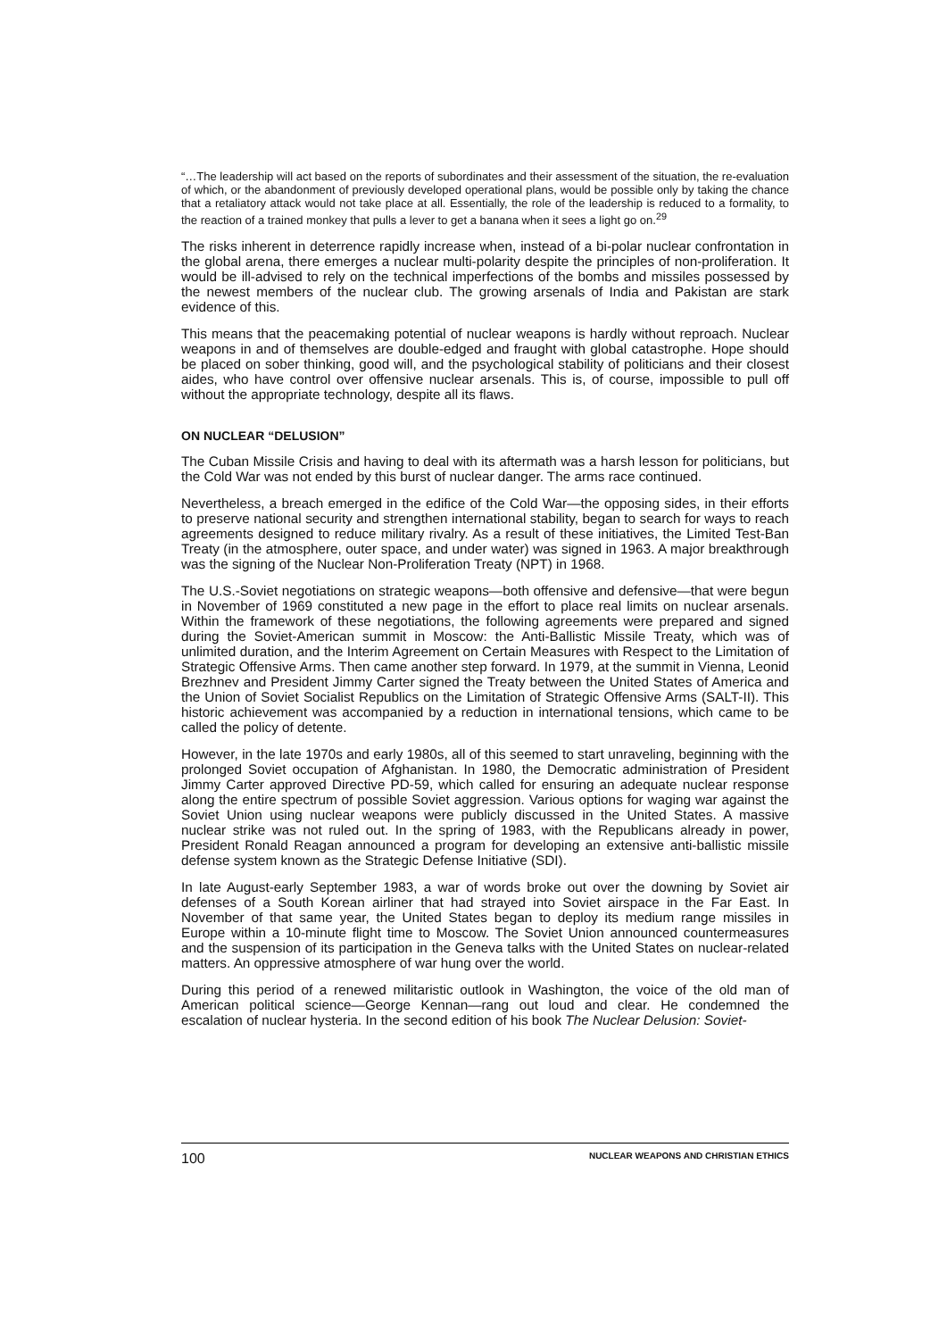“…The leadership will act based on the reports of subordinates and their assessment of the situation, the re-evaluation of which, or the abandonment of previously developed operational plans, would be possible only by taking the chance that a retaliatory attack would not take place at all. Essentially, the role of the leadership is reduced to a formality, to the reaction of a trained monkey that pulls a lever to get a banana when it sees a light go on.<sup>29</sup>
The risks inherent in deterrence rapidly increase when, instead of a bi-polar nuclear confrontation in the global arena, there emerges a nuclear multi-polarity despite the principles of non-proliferation. It would be ill-advised to rely on the technical imperfections of the bombs and missiles possessed by the newest members of the nuclear club. The growing arsenals of India and Pakistan are stark evidence of this.
This means that the peacemaking potential of nuclear weapons is hardly without reproach. Nuclear weapons in and of themselves are double-edged and fraught with global catastrophe. Hope should be placed on sober thinking, good will, and the psychological stability of politicians and their closest aides, who have control over offensive nuclear arsenals. This is, of course, impossible to pull off without the appropriate technology, despite all its flaws.
ON NUCLEAR “DELUSION”
The Cuban Missile Crisis and having to deal with its aftermath was a harsh lesson for politicians, but the Cold War was not ended by this burst of nuclear danger. The arms race continued.
Nevertheless, a breach emerged in the edifice of the Cold War—the opposing sides, in their efforts to preserve national security and strengthen international stability, began to search for ways to reach agreements designed to reduce military rivalry. As a result of these initiatives, the Limited Test-Ban Treaty (in the atmosphere, outer space, and under water) was signed in 1963. A major breakthrough was the signing of the Nuclear Non-Proliferation Treaty (NPT) in 1968.
The U.S.-Soviet negotiations on strategic weapons—both offensive and defensive—that were begun in November of 1969 constituted a new page in the effort to place real limits on nuclear arsenals. Within the framework of these negotiations, the following agreements were prepared and signed during the Soviet-American summit in Moscow: the Anti-Ballistic Missile Treaty, which was of unlimited duration, and the Interim Agreement on Certain Measures with Respect to the Limitation of Strategic Offensive Arms. Then came another step forward. In 1979, at the summit in Vienna, Leonid Brezhnev and President Jimmy Carter signed the Treaty between the United States of America and the Union of Soviet Socialist Republics on the Limitation of Strategic Offensive Arms (SALT-II). This historic achievement was accompanied by a reduction in international tensions, which came to be called the policy of detente.
However, in the late 1970s and early 1980s, all of this seemed to start unraveling, beginning with the prolonged Soviet occupation of Afghanistan. In 1980, the Democratic administration of President Jimmy Carter approved Directive PD-59, which called for ensuring an adequate nuclear response along the entire spectrum of possible Soviet aggression. Various options for waging war against the Soviet Union using nuclear weapons were publicly discussed in the United States. A massive nuclear strike was not ruled out. In the spring of 1983, with the Republicans already in power, President Ronald Reagan announced a program for developing an extensive anti-ballistic missile defense system known as the Strategic Defense Initiative (SDI).
In late August-early September 1983, a war of words broke out over the downing by Soviet air defenses of a South Korean airliner that had strayed into Soviet airspace in the Far East. In November of that same year, the United States began to deploy its medium range missiles in Europe within a 10-minute flight time to Moscow. The Soviet Union announced countermeasures and the suspension of its participation in the Geneva talks with the United States on nuclear-related matters. An oppressive atmosphere of war hung over the world.
During this period of a renewed militaristic outlook in Washington, the voice of the old man of American political science—George Kennan—rang out loud and clear. He condemned the escalation of nuclear hysteria. In the second edition of his book The Nuclear Delusion: Soviet-
100 NUCLEAR WEAPONS AND CHRISTIAN ETHICS